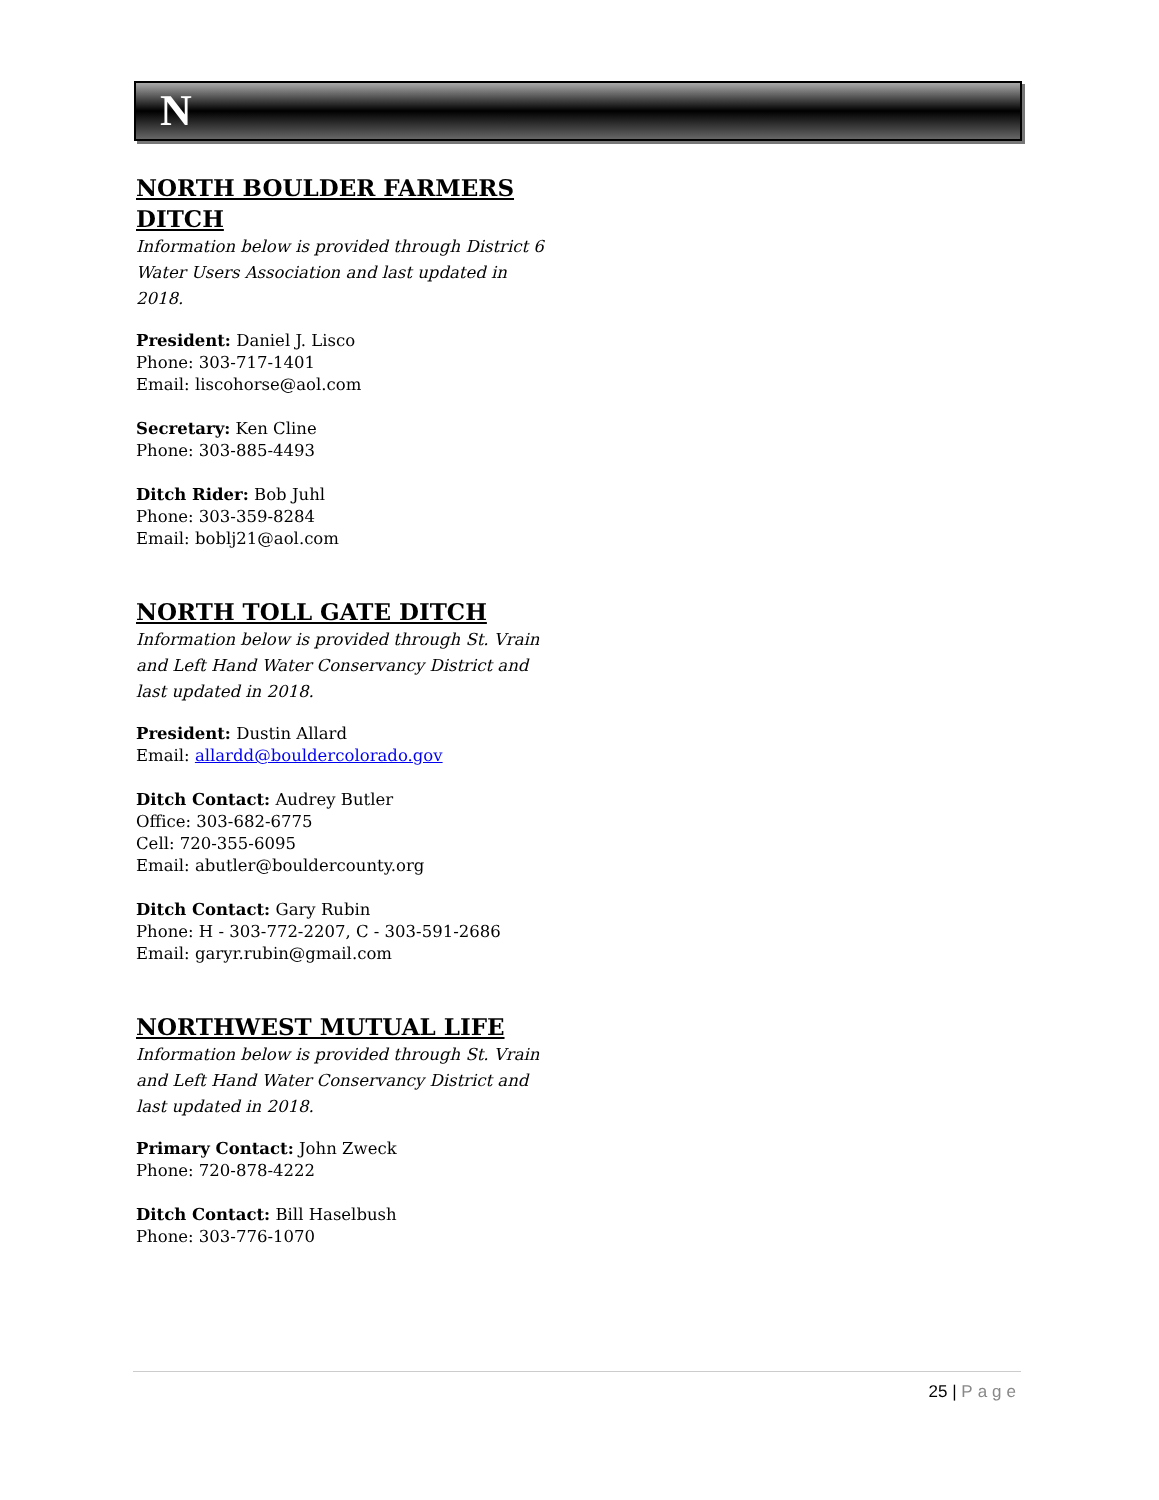N
NORTH BOULDER FARMERS
DITCH
Information below is provided through District 6 Water Users Association and last updated in 2018.
President: Daniel J. Lisco
Phone: 303-717-1401
Email: liscohorse@aol.com
Secretary: Ken Cline
Phone: 303-885-4493
Ditch Rider: Bob Juhl
Phone: 303-359-8284
Email: boblj21@aol.com
NORTH TOLL GATE DITCH
Information below is provided through St. Vrain and Left Hand Water Conservancy District and last updated in 2018.
President: Dustin Allard
Email: allardd@bouldercolorado.gov
Ditch Contact: Audrey Butler
Office: 303-682-6775
Cell: 720-355-6095
Email: abutler@bouldercounty.org
Ditch Contact: Gary Rubin
Phone: H - 303-772-2207, C - 303-591-2686
Email: garyr.rubin@gmail.com
NORTHWEST MUTUAL LIFE
Information below is provided through St. Vrain and Left Hand Water Conservancy District and last updated in 2018.
Primary Contact: John Zweck
Phone: 720-878-4222
Ditch Contact: Bill Haselbush
Phone: 303-776-1070
25 | Page